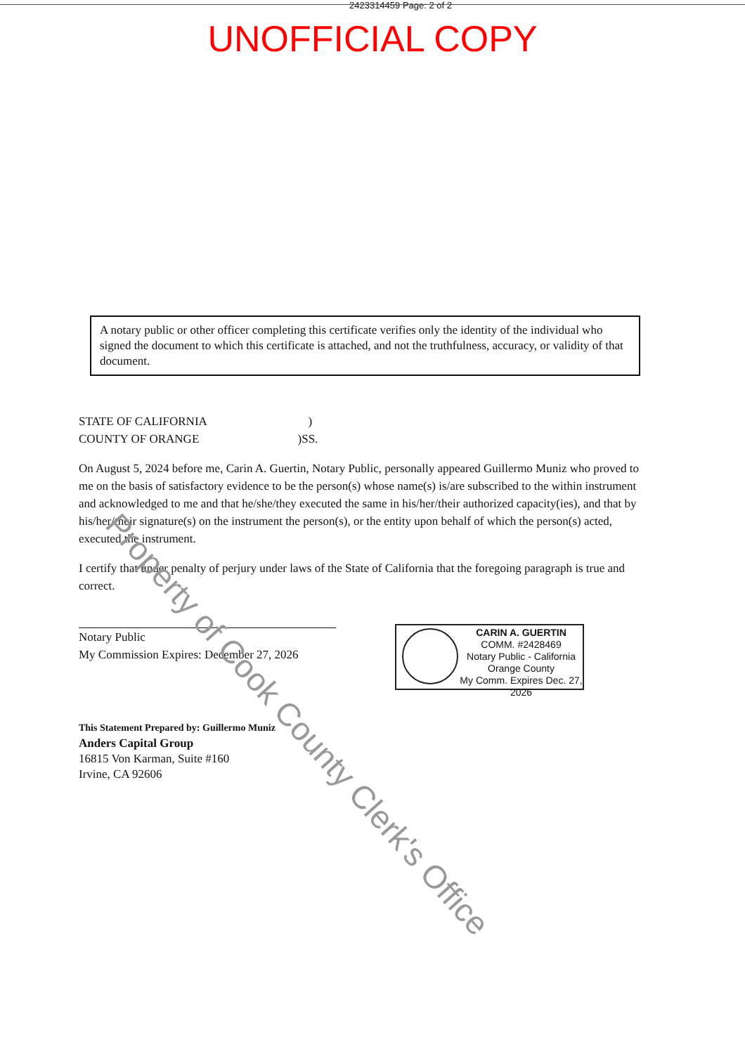2423314459 Page: 2 of 2
UNOFFICIAL COPY
A notary public or other officer completing this certificate verifies only the identity of the individual who signed the document to which this certificate is attached, and not the truthfulness, accuracy, or validity of that document.
STATE OF CALIFORNIA )
COUNTY OF ORANGE )SS.
On August 5, 2024 before me, Carin A. Guertin, Notary Public, personally appeared Guillermo Muniz who proved to me on the basis of satisfactory evidence to be the person(s) whose name(s) is/are subscribed to the within instrument and acknowledged to me and that he/she/they executed the same in his/her/their authorized capacity(ies), and that by his/her/their signature(s) on the instrument the person(s), or the entity upon behalf of which the person(s) acted, executed the instrument.
I certify that under penalty of perjury under laws of the State of California that the foregoing paragraph is true and correct.
Notary Public
My Commission Expires: December 27, 2026
This Statement Prepared by: Guillermo Muniz
Anders Capital Group
16815 Von Karman, Suite #160
Irvine, CA 92606
CARIN A. GUERTIN
COMM. #2428469
Notary Public - California
Orange County
My Comm. Expires Dec. 27, 2026
Property of Cook County Clerk's Office